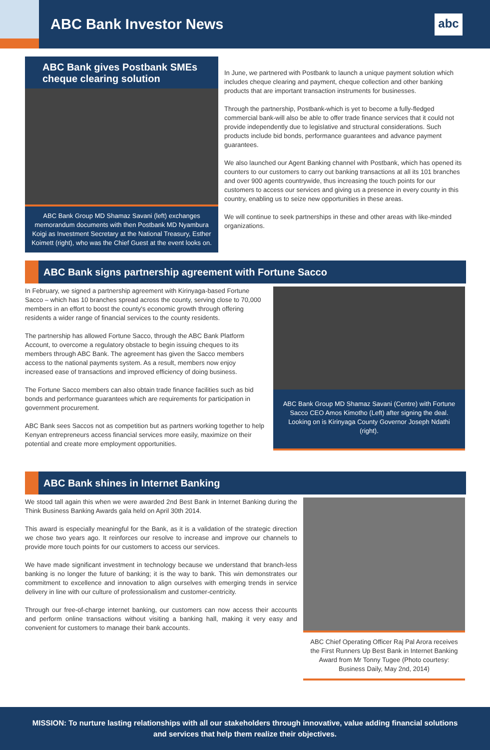ABC Bank Investor News
abc
ABC Bank gives Postbank SMEs cheque clearing solution
ABC Bank Group MD Shamaz Savani (left) exchanges memorandum documents with then Postbank MD Nyambura Koigi as Investment Secretary at the National Treasury, Esther Koimett (right), who was the Chief Guest at the event looks on.
In June, we partnered with Postbank to launch a unique payment solution which includes cheque clearing and payment, cheque collection and other banking products that are important transaction instruments for businesses.
Through the partnership, Postbank-which is yet to become a fully-fledged commercial bank-will also be able to offer trade finance services that it could not provide independently due to legislative and structural considerations. Such products include bid bonds, performance guarantees and advance payment guarantees.
We also launched our Agent Banking channel with Postbank, which has opened its counters to our customers to carry out banking transactions at all its 101 branches and over 900 agents countrywide, thus increasing the touch points for our customers to access our services and giving us a presence in every county in this country, enabling us to seize new opportunities in these areas.
We will continue to seek partnerships in these and other areas with like-minded organizations.
ABC Bank signs partnership agreement with Fortune Sacco
In February, we signed a partnership agreement with Kirinyaga-based Fortune Sacco – which has 10 branches spread across the county, serving close to 70,000 members in an effort to boost the county's economic growth through offering residents a wider range of financial services to the county residents.
The partnership has allowed Fortune Sacco, through the ABC Bank Platform Account, to overcome a regulatory obstacle to begin issuing cheques to its members through ABC Bank. The agreement has given the Sacco members access to the national payments system. As a result, members now enjoy increased ease of transactions and improved efficiency of doing business.
The Fortune Sacco members can also obtain trade finance facilities such as bid bonds and performance guarantees which are requirements for participation in government procurement.
ABC Bank sees Saccos not as competition but as partners working together to help Kenyan entrepreneurs access financial services more easily, maximize on their potential and create more employment opportunities.
ABC Bank Group MD Shamaz Savani (Centre) with Fortune Sacco CEO Amos Kimotho (Left) after signing the deal. Looking on is Kirinyaga County Governor Joseph Ndathi (right).
ABC Bank shines in Internet Banking
We stood tall again this when we were awarded 2nd Best Bank in Internet Banking during the Think Business Banking Awards gala held on April 30th 2014.
This award is especially meaningful for the Bank, as it is a validation of the strategic direction we chose two years ago. It reinforces our resolve to increase and improve our channels to provide more touch points for our customers to access our services.
We have made significant investment in technology because we understand that branch-less banking is no longer the future of banking; it is the way to bank. This win demonstrates our commitment to excellence and innovation to align ourselves with emerging trends in service delivery in line with our culture of professionalism and customer-centricity.
Through our free-of-charge internet banking, our customers can now access their accounts and perform online transactions without visiting a banking hall, making it very easy and convenient for customers to manage their bank accounts.
ABC Chief Operating Officer Raj Pal Arora receives the First Runners Up Best Bank in Internet Banking Award from Mr Tonny Tugee (Photo courtesy: Business Daily, May 2nd, 2014)
MISSION: To nurture lasting relationships with all our stakeholders through innovative, value adding financial solutions and services that help them realize their objectives.